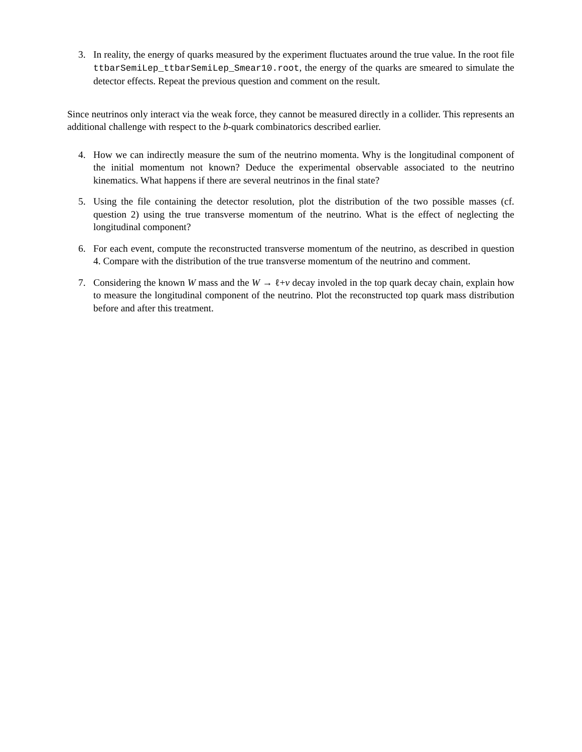3. In reality, the energy of quarks measured by the experiment fluctuates around the true value. In the root file ttbarSemiLep_ttbarSemiLep_Smear10.root, the energy of the quarks are smeared to simulate the detector effects. Repeat the previous question and comment on the result.
Since neutrinos only interact via the weak force, they cannot be measured directly in a collider. This represents an additional challenge with respect to the b-quark combinatorics described earlier.
4. How we can indirectly measure the sum of the neutrino momenta. Why is the longitudinal component of the initial momentum not known? Deduce the experimental observable associated to the neutrino kinematics. What happens if there are several neutrinos in the final state?
5. Using the file containing the detector resolution, plot the distribution of the two possible masses (cf. question 2) using the true transverse momentum of the neutrino. What is the effect of neglecting the longitudinal component?
6. For each event, compute the reconstructed transverse momentum of the neutrino, as described in question 4. Compare with the distribution of the true transverse momentum of the neutrino and comment.
7. Considering the known W mass and the W → ℓ+ν decay involed in the top quark decay chain, explain how to measure the longitudinal component of the neutrino. Plot the reconstructed top quark mass distribution before and after this treatment.